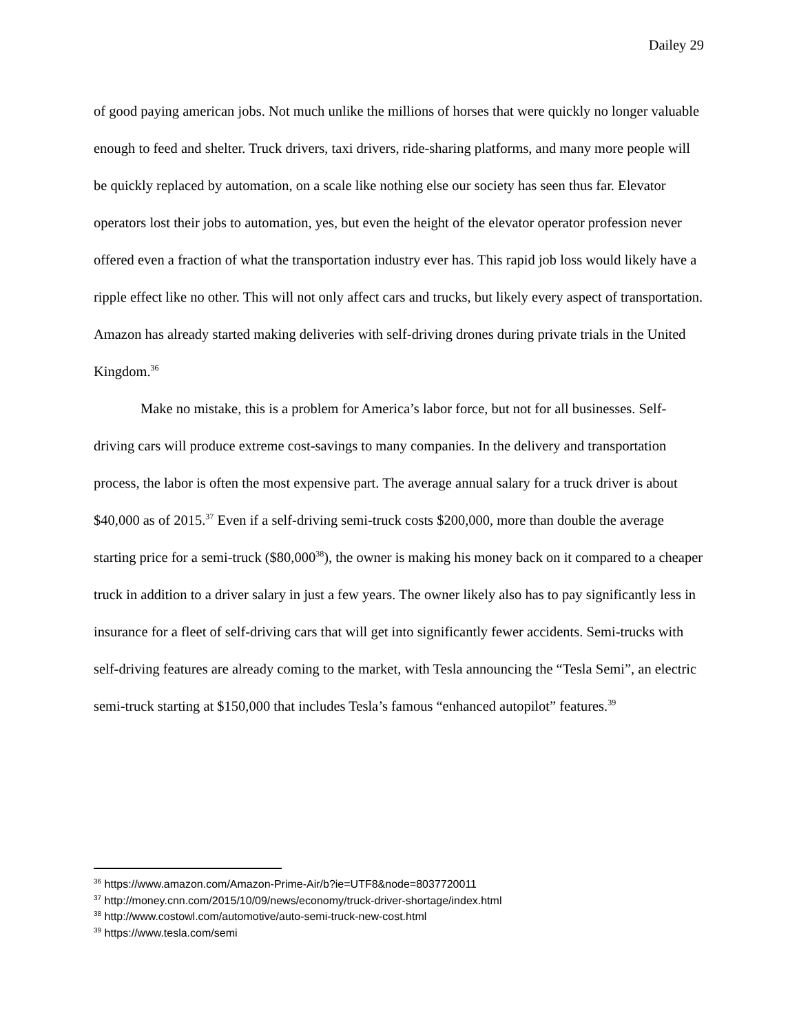Dailey 29
of good paying american jobs. Not much unlike the millions of horses that were quickly no longer valuable enough to feed and shelter. Truck drivers, taxi drivers, ride-sharing platforms, and many more people will be quickly replaced by automation, on a scale like nothing else our society has seen thus far. Elevator operators lost their jobs to automation, yes, but even the height of the elevator operator profession never offered even a fraction of what the transportation industry ever has. This rapid job loss would likely have a ripple effect like no other. This will not only affect cars and trucks, but likely every aspect of transportation. Amazon has already started making deliveries with self-driving drones during private trials in the United Kingdom.<sup>36</sup>
Make no mistake, this is a problem for America’s labor force, but not for all businesses. Self-driving cars will produce extreme cost-savings to many companies. In the delivery and transportation process, the labor is often the most expensive part. The average annual salary for a truck driver is about $40,000 as of 2015.<sup>37</sup> Even if a self-driving semi-truck costs $200,000, more than double the average starting price for a semi-truck ($80,000<sup>38</sup>), the owner is making his money back on it compared to a cheaper truck in addition to a driver salary in just a few years. The owner likely also has to pay significantly less in insurance for a fleet of self-driving cars that will get into significantly fewer accidents. Semi-trucks with self-driving features are already coming to the market, with Tesla announcing the “Tesla Semi”, an electric semi-truck starting at $150,000 that includes Tesla’s famous “enhanced autopilot” features.<sup>39</sup>
<sup>36</sup> https://www.amazon.com/Amazon-Prime-Air/b?ie=UTF8&node=8037720011
<sup>37</sup> http://money.cnn.com/2015/10/09/news/economy/truck-driver-shortage/index.html
<sup>38</sup> http://www.costowl.com/automotive/auto-semi-truck-new-cost.html
<sup>39</sup> https://www.tesla.com/semi